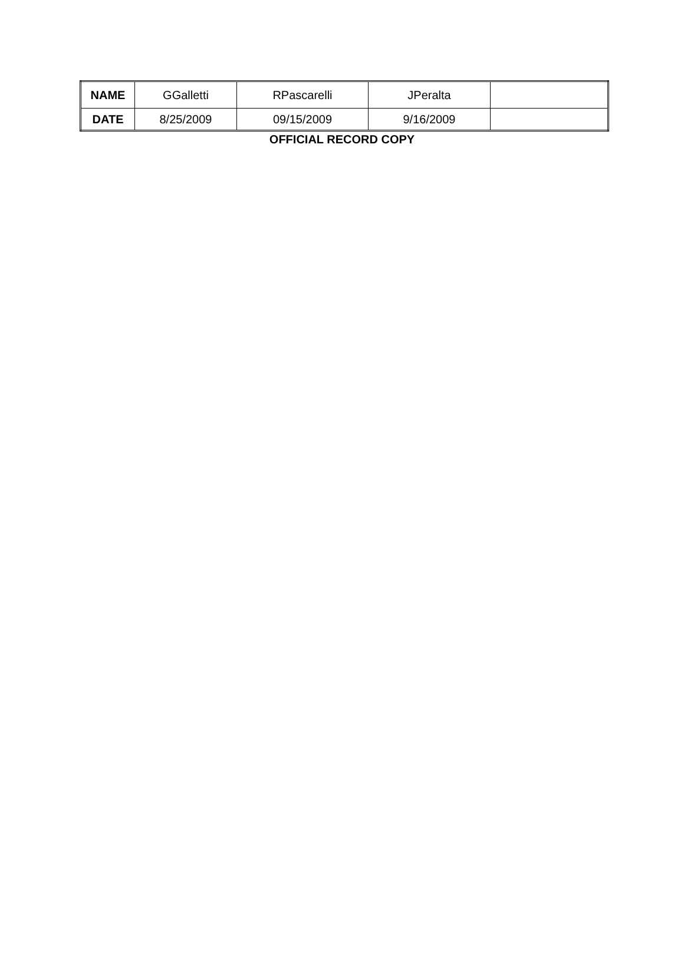| NAME | GGalletti | RPascarelli | JPeralta | |
| DATE | 8/25/2009 | 09/15/2009 | 9/16/2009 | |
OFFICIAL RECORD COPY